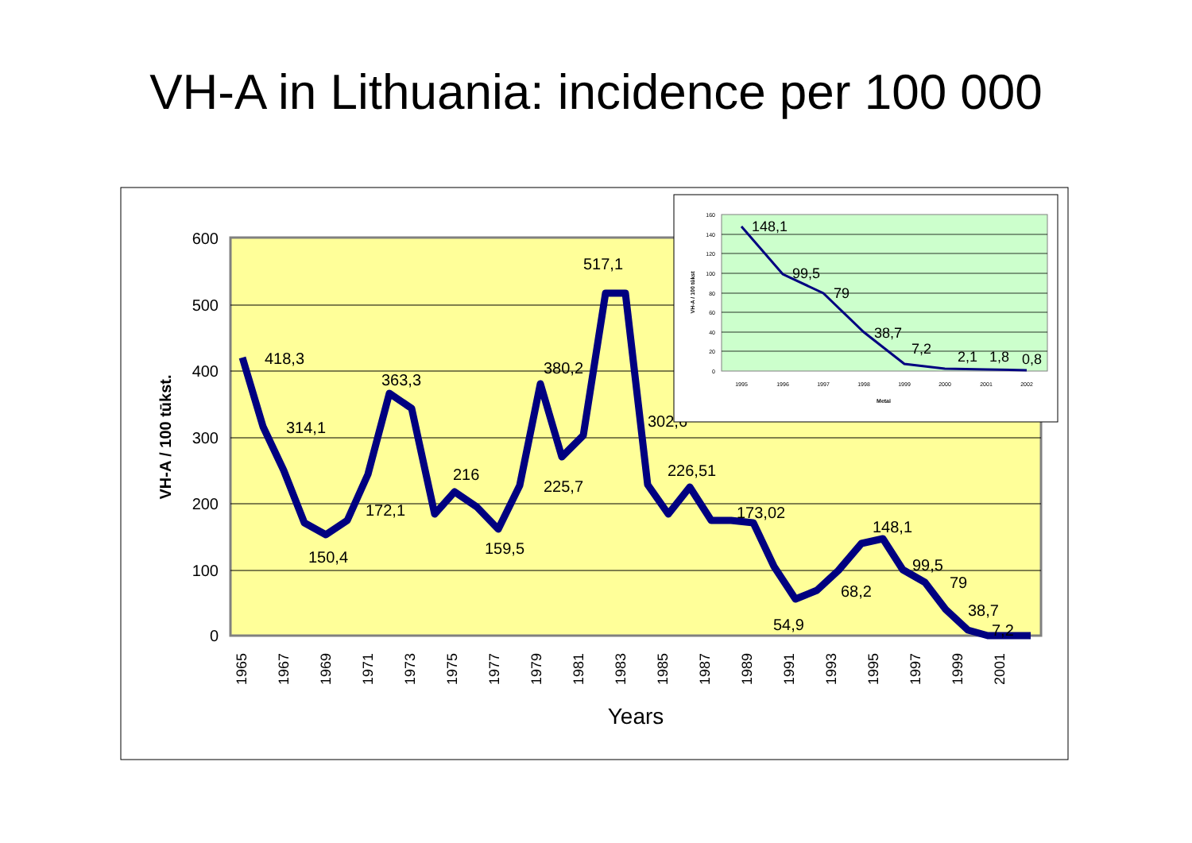VH-A in Lithuania: incidence per 100 000
600
500
400
300
200
100
0
VH-A / 100 tūkst.
418,3
314,1
150,4
172,1
363,3
216
159,5
380,2
225,7
517,1
302,6
226,51
173,02
54,9
68,2
148,1
99,5
79
38,7
7,2
1965
1967
1969
1971
1973
1975
1977
1979
1981
1983
1985
1987
1989
1991
1993
1995
1997
1999
2001
Years
160
140
120
100
80
60
40
20
0
VH-A / 100 tūkst
148,1
99,5
79
38,7
7,2
2,1
1,8
0,8
1995
1996
1997
1998
1999
2000
2001
2002
Metai